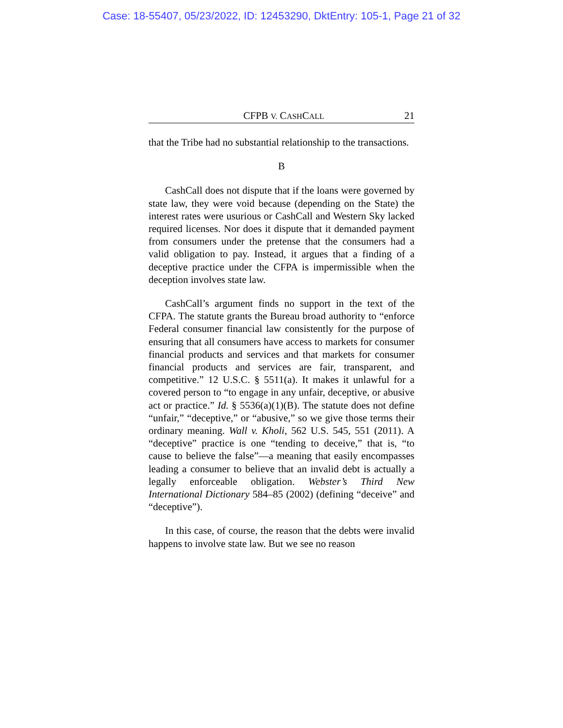Case: 18-55407, 05/23/2022, ID: 12453290, DktEntry: 105-1, Page 21 of 32
CFPB V. CASHCALL 21
that the Tribe had no substantial relationship to the transactions.
B
CashCall does not dispute that if the loans were governed by state law, they were void because (depending on the State) the interest rates were usurious or CashCall and Western Sky lacked required licenses. Nor does it dispute that it demanded payment from consumers under the pretense that the consumers had a valid obligation to pay. Instead, it argues that a finding of a deceptive practice under the CFPA is impermissible when the deception involves state law.
CashCall’s argument finds no support in the text of the CFPA. The statute grants the Bureau broad authority to “enforce Federal consumer financial law consistently for the purpose of ensuring that all consumers have access to markets for consumer financial products and services and that markets for consumer financial products and services are fair, transparent, and competitive.” 12 U.S.C. § 5511(a). It makes it unlawful for a covered person to “to engage in any unfair, deceptive, or abusive act or practice.” Id. § 5536(a)(1)(B). The statute does not define “unfair,” “deceptive,” or “abusive,” so we give those terms their ordinary meaning. Wall v. Kholi, 562 U.S. 545, 551 (2011). A “deceptive” practice is one “tending to deceive,” that is, “to cause to believe the false”—a meaning that easily encompasses leading a consumer to believe that an invalid debt is actually a legally enforceable obligation. Webster’s Third New International Dictionary 584–85 (2002) (defining “deceive” and “deceptive”).
In this case, of course, the reason that the debts were invalid happens to involve state law. But we see no reason